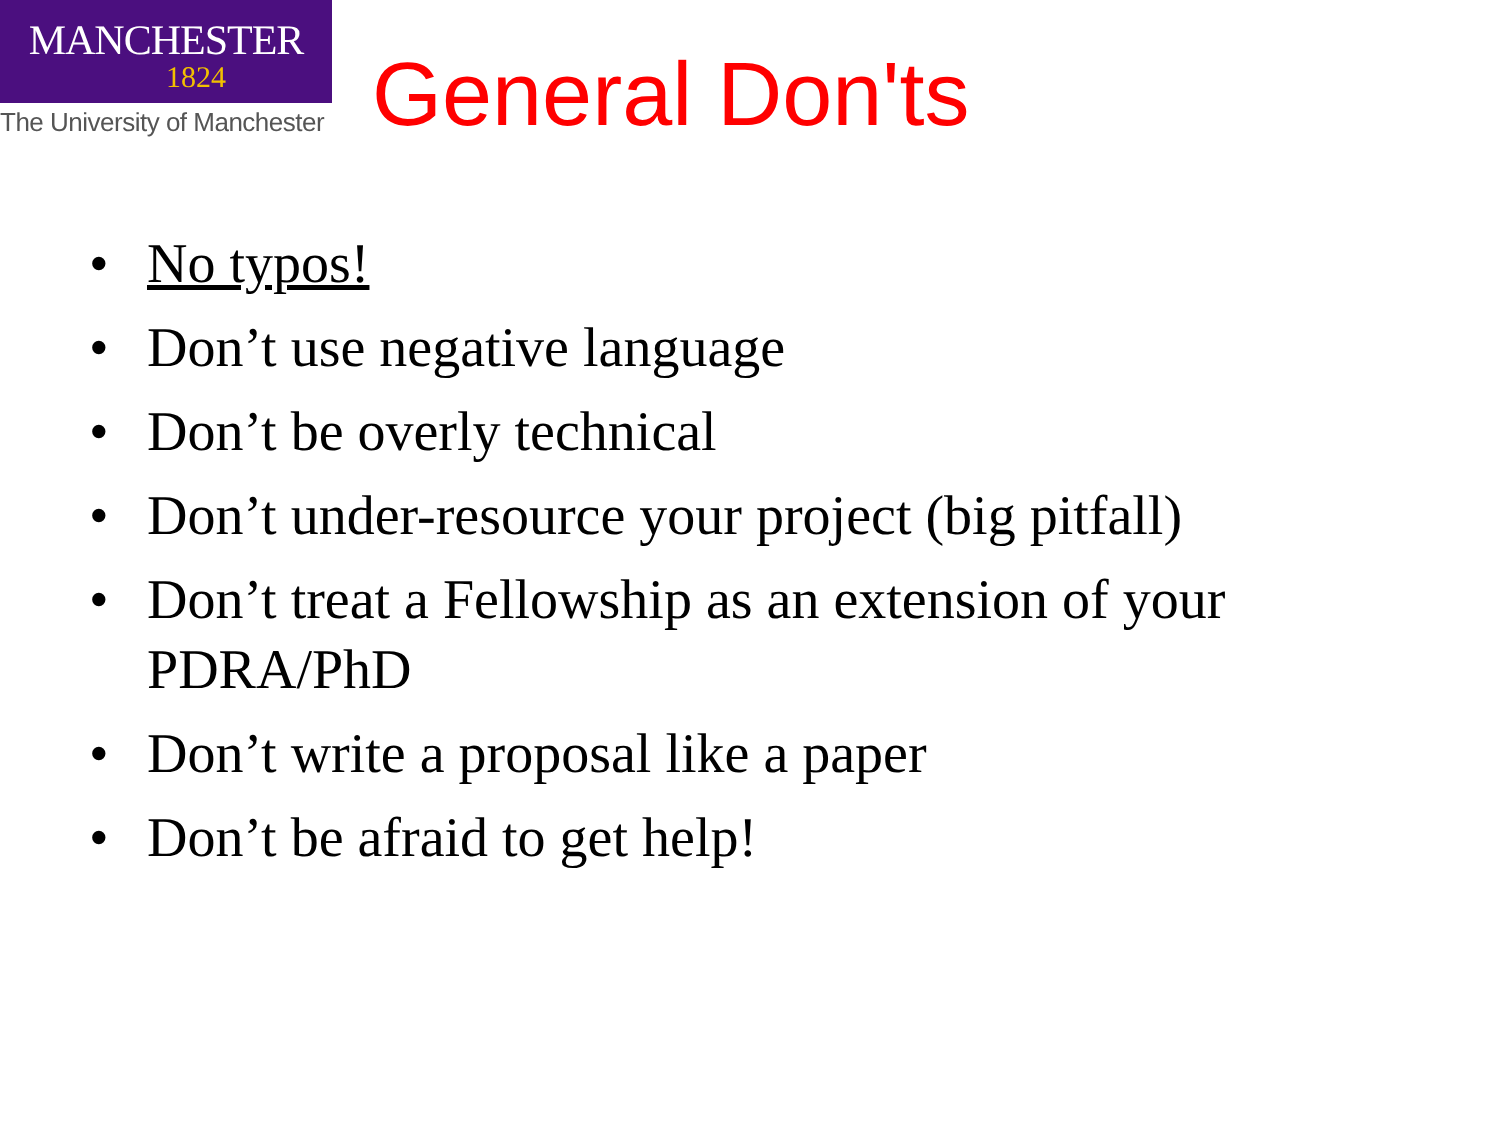MANCHESTER
1824
The University of Manchester
General Don'ts
• No typos!
• Don’t use negative language
• Don’t be overly technical
• Don’t under-resource your project (big pitfall)
• Don’t treat a Fellowship as an extension of your PDRA/PhD
• Don’t write a proposal like a paper
• Don’t be afraid to get help!